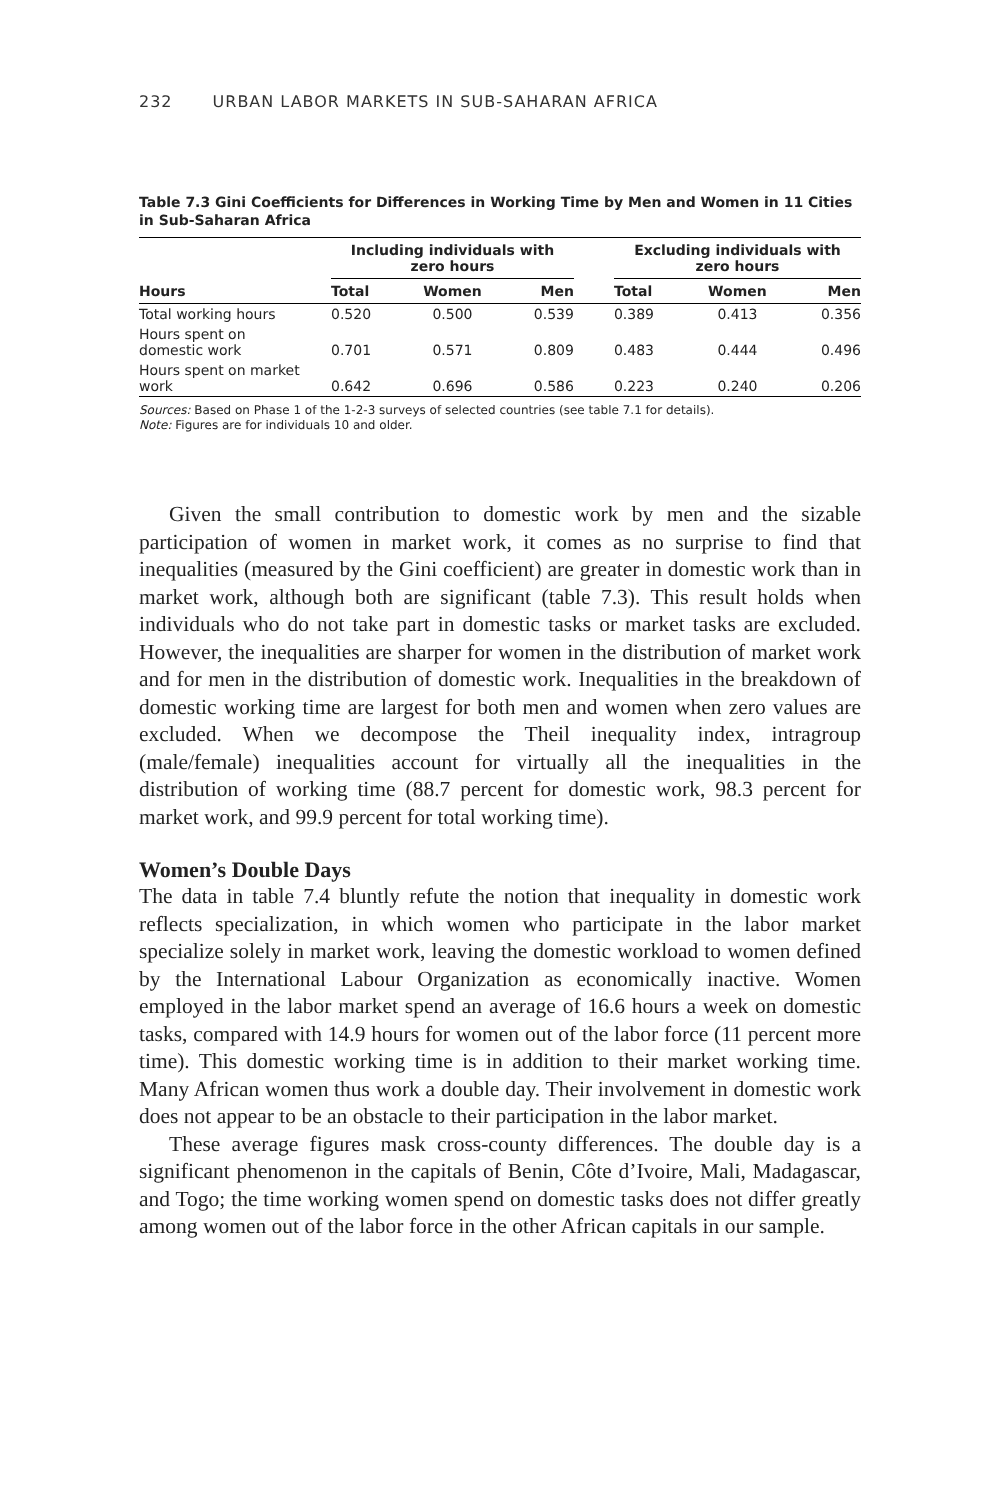232 URBAN LABOR MARKETS IN SUB-SAHARAN AFRICA
Table 7.3 Gini Coefficients for Differences in Working Time by Men and Women in 11 Cities in Sub-Saharan Africa
| | Including individuals with zero hours | | | | Excluding individuals with zero hours | | |
| --- | --- | --- | --- | --- | --- | --- | --- |
| Hours | Total | Women | Men | | Total | Women | Men |
| Total working hours | 0.520 | 0.500 | 0.539 | | 0.389 | 0.413 | 0.356 |
| Hours spent on domestic work | 0.701 | 0.571 | 0.809 | | 0.483 | 0.444 | 0.496 |
| Hours spent on market work | 0.642 | 0.696 | 0.586 | | 0.223 | 0.240 | 0.206 |
Sources: Based on Phase 1 of the 1-2-3 surveys of selected countries (see table 7.1 for details).
Note: Figures are for individuals 10 and older.
Given the small contribution to domestic work by men and the sizable participation of women in market work, it comes as no surprise to find that inequalities (measured by the Gini coefficient) are greater in domestic work than in market work, although both are significant (table 7.3). This result holds when individuals who do not take part in domestic tasks or market tasks are excluded. However, the inequalities are sharper for women in the distribution of market work and for men in the distribution of domestic work. Inequalities in the breakdown of domestic working time are largest for both men and women when zero values are excluded. When we decompose the Theil inequality index, intragroup (male/female) inequalities account for virtually all the inequalities in the distribution of working time (88.7 percent for domestic work, 98.3 percent for market work, and 99.9 percent for total working time).
Women’s Double Days
The data in table 7.4 bluntly refute the notion that inequality in domestic work reflects specialization, in which women who participate in the labor market specialize solely in market work, leaving the domestic workload to women defined by the International Labour Organization as economically inactive. Women employed in the labor market spend an average of 16.6 hours a week on domestic tasks, compared with 14.9 hours for women out of the labor force (11 percent more time). This domestic working time is in addition to their market working time. Many African women thus work a double day. Their involvement in domestic work does not appear to be an obstacle to their participation in the labor market.
These average figures mask cross-county differences. The double day is a significant phenomenon in the capitals of Benin, Côte d’Ivoire, Mali, Madagascar, and Togo; the time working women spend on domestic tasks does not differ greatly among women out of the labor force in the other African capitals in our sample.